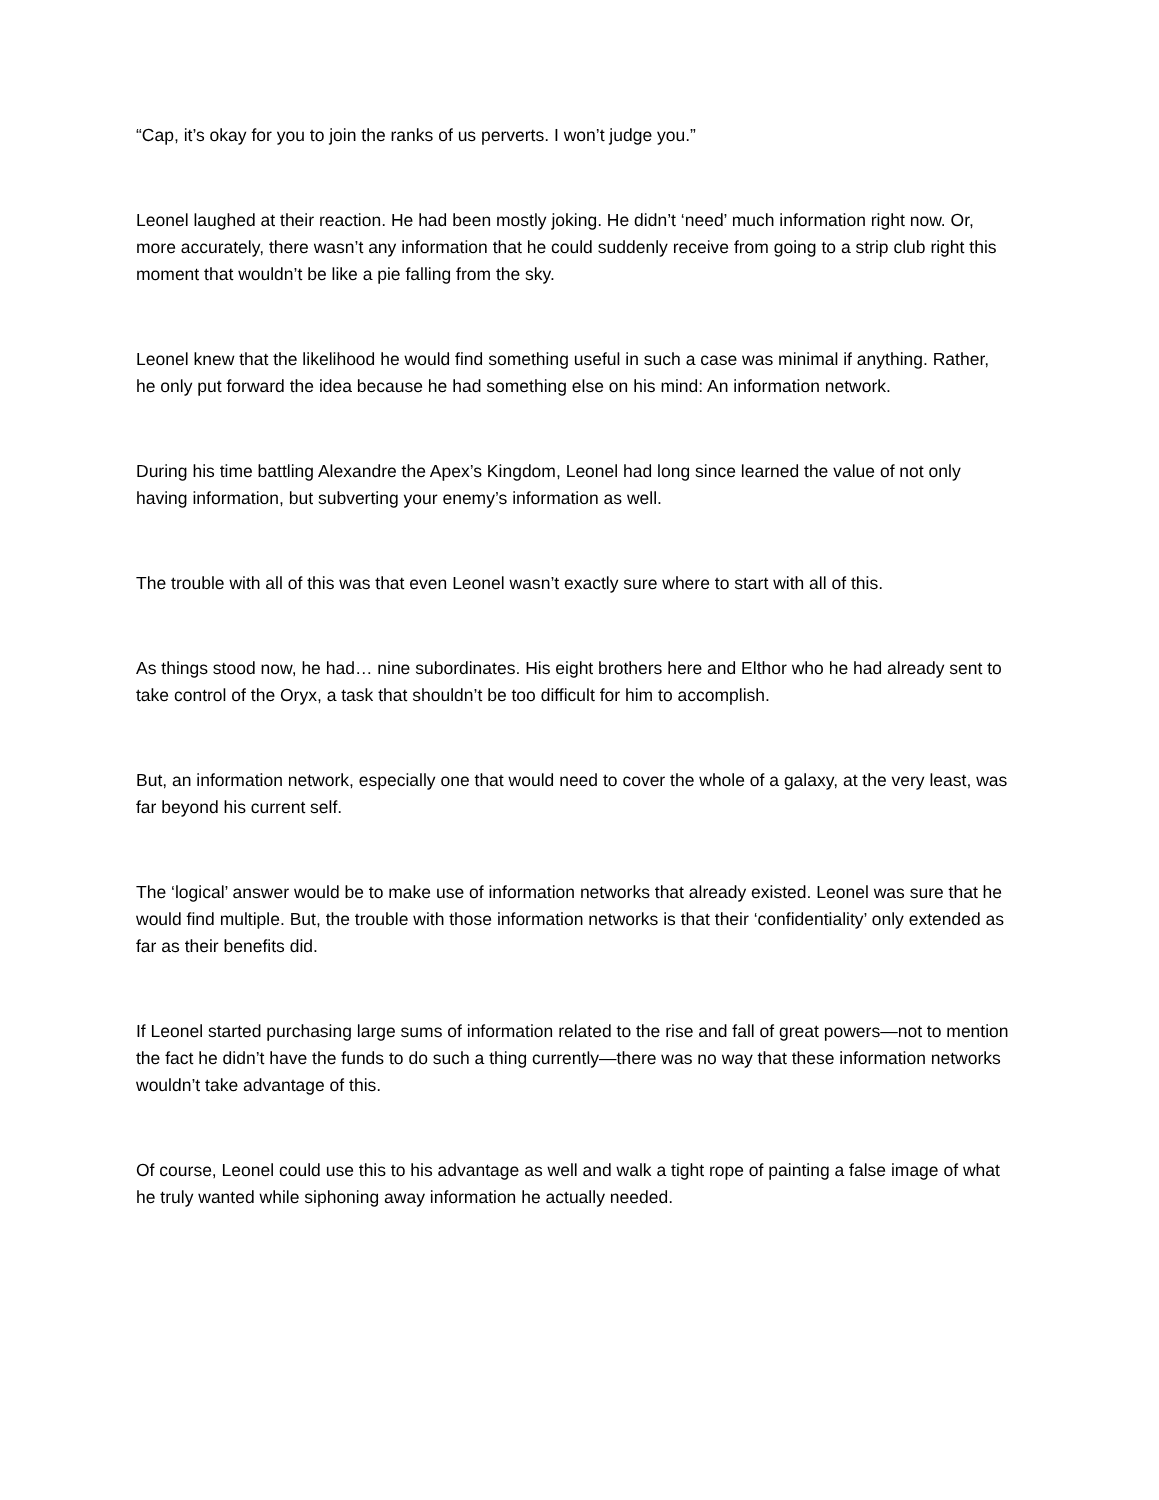“Cap, it’s okay for you to join the ranks of us perverts. I won’t judge you.”
Leonel laughed at their reaction. He had been mostly joking. He didn’t ‘need’ much information right now. Or, more accurately, there wasn’t any information that he could suddenly receive from going to a strip club right this moment that wouldn’t be like a pie falling from the sky.
Leonel knew that the likelihood he would find something useful in such a case was minimal if anything. Rather, he only put forward the idea because he had something else on his mind: An information network.
During his time battling Alexandre the Apex’s Kingdom, Leonel had long since learned the value of not only having information, but subverting your enemy’s information as well.
The trouble with all of this was that even Leonel wasn’t exactly sure where to start with all of this.
As things stood now, he had… nine subordinates. His eight brothers here and Elthor who he had already sent to take control of the Oryx, a task that shouldn’t be too difficult for him to accomplish.
But, an information network, especially one that would need to cover the whole of a galaxy, at the very least, was far beyond his current self.
The ‘logical’ answer would be to make use of information networks that already existed. Leonel was sure that he would find multiple. But, the trouble with those information networks is that their ‘confidentiality’ only extended as far as their benefits did.
If Leonel started purchasing large sums of information related to the rise and fall of great powers—not to mention the fact he didn’t have the funds to do such a thing currently—there was no way that these information networks wouldn’t take advantage of this.
Of course, Leonel could use this to his advantage as well and walk a tight rope of painting a false image of what he truly wanted while siphoning away information he actually needed.